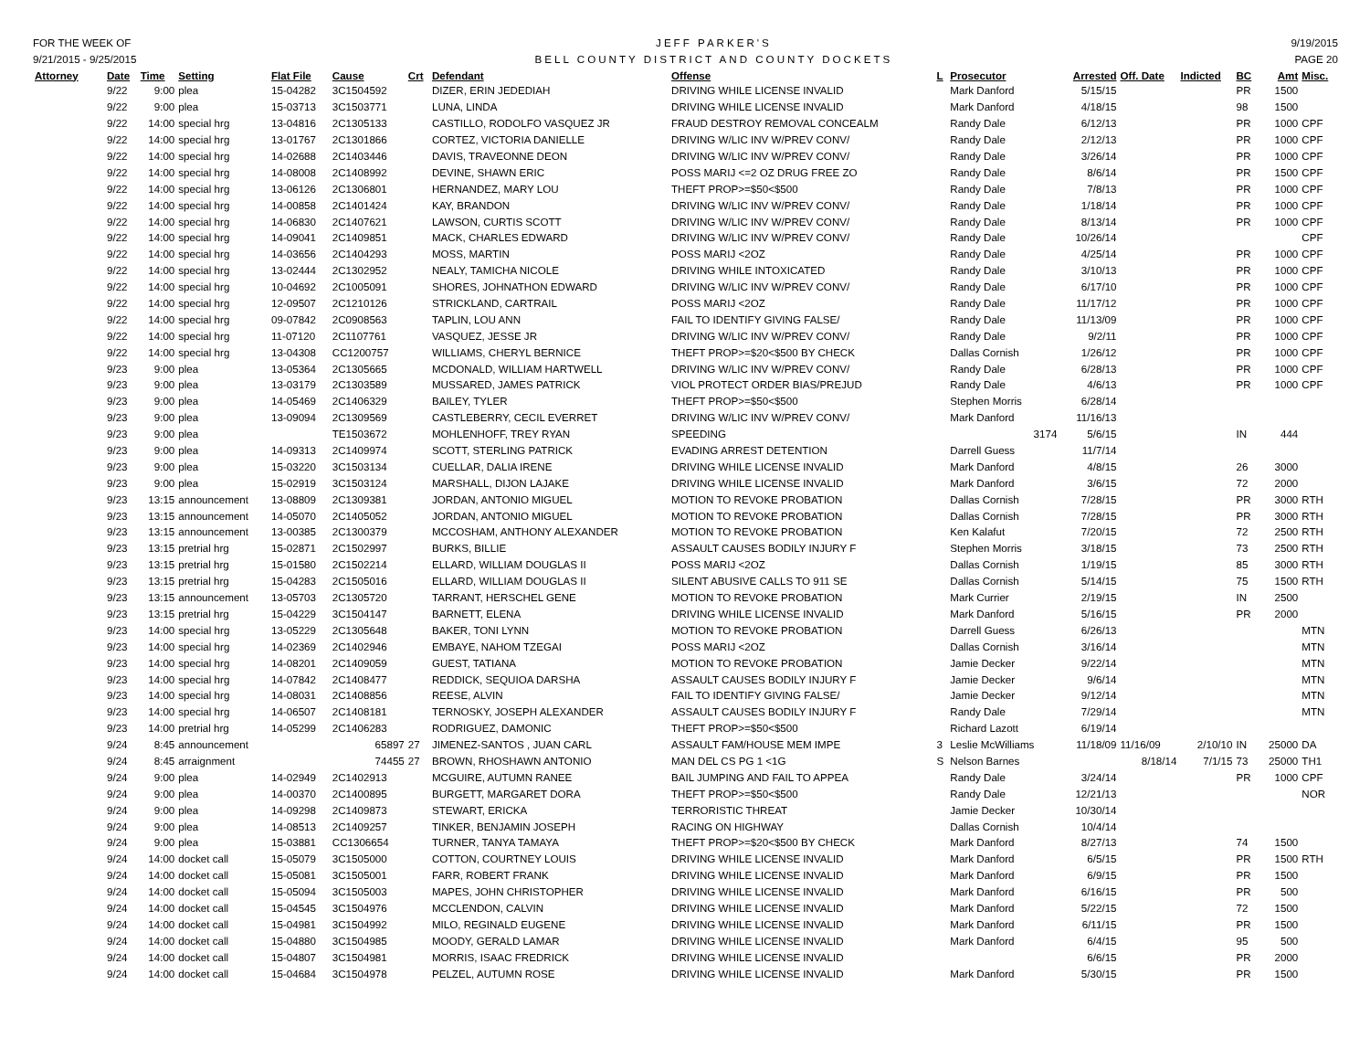FOR THE WEEK OF
9/21/2015 - 9/25/2015
JEFF PARKER'S
BELL COUNTY DISTRICT AND COUNTY DOCKETS
9/19/2015
PAGE 20
| Attorney | Date | Time | Setting | Flat File | Cause | Crt | Defendant | Offense | L | Prosecutor | Arrested | Off. Date | Indicted | BC | Amt | Misc. |
| --- | --- | --- | --- | --- | --- | --- | --- | --- | --- | --- | --- | --- | --- | --- | --- | --- |
| | 9/22 | 9:00 | plea | 15-04282 | 3C1504592 | | DIZER, ERIN JEDEDIAH | DRIVING WHILE LICENSE INVALID | | Mark Danford | 5/15/15 | | | PR | 1500 | |
| | 9/22 | 9:00 | plea | 15-03713 | 3C1503771 | | LUNA, LINDA | DRIVING WHILE LICENSE INVALID | | Mark Danford | 4/18/15 | | | 98 | 1500 | |
| | 9/22 | 14:00 | special hrg | 13-04816 | 2C1305133 | | CASTILLO, RODOLFO VASQUEZ JR | FRAUD DESTROY REMOVAL CONCEALM | | Randy Dale | 6/12/13 | | | PR | 1000 | CPF |
| | 9/22 | 14:00 | special hrg | 13-01767 | 2C1301866 | | CORTEZ, VICTORIA DANIELLE | DRIVING W/LIC INV W/PREV CONV/ | | Randy Dale | 2/12/13 | | | PR | 1000 | CPF |
| | 9/22 | 14:00 | special hrg | 14-02688 | 2C1403446 | | DAVIS, TRAVEONNE DEON | DRIVING W/LIC INV W/PREV CONV/ | | Randy Dale | 3/26/14 | | | PR | 1000 | CPF |
| | 9/22 | 14:00 | special hrg | 14-08008 | 2C1408992 | | DEVINE, SHAWN ERIC | POSS MARIJ <=2 OZ DRUG FREE ZO | | Randy Dale | 8/6/14 | | | PR | 1500 | CPF |
| | 9/22 | 14:00 | special hrg | 13-06126 | 2C1306801 | | HERNANDEZ, MARY LOU | THEFT PROP>=$50<$500 | | Randy Dale | 7/8/13 | | | PR | 1000 | CPF |
| | 9/22 | 14:00 | special hrg | 14-00858 | 2C1401424 | | KAY, BRANDON | DRIVING W/LIC INV W/PREV CONV/ | | Randy Dale | 1/18/14 | | | PR | 1000 | CPF |
| | 9/22 | 14:00 | special hrg | 14-06830 | 2C1407621 | | LAWSON, CURTIS SCOTT | DRIVING W/LIC INV W/PREV CONV/ | | Randy Dale | 8/13/14 | | | PR | 1000 | CPF |
| | 9/22 | 14:00 | special hrg | 14-09041 | 2C1409851 | | MACK, CHARLES EDWARD | DRIVING W/LIC INV W/PREV CONV/ | | Randy Dale | 10/26/14 | | | | | CPF |
| | 9/22 | 14:00 | special hrg | 14-03656 | 2C1404293 | | MOSS, MARTIN | POSS MARIJ <2OZ | | Randy Dale | 4/25/14 | | | PR | 1000 | CPF |
| | 9/22 | 14:00 | special hrg | 13-02444 | 2C1302952 | | NEALY, TAMICHA NICOLE | DRIVING WHILE INTOXICATED | | Randy Dale | 3/10/13 | | | PR | 1000 | CPF |
| | 9/22 | 14:00 | special hrg | 10-04692 | 2C1005091 | | SHORES, JOHNATHON EDWARD | DRIVING W/LIC INV W/PREV CONV/ | | Randy Dale | 6/17/10 | | | PR | 1000 | CPF |
| | 9/22 | 14:00 | special hrg | 12-09507 | 2C1210126 | | STRICKLAND, CARTRAIL | POSS MARIJ <2OZ | | Randy Dale | 11/17/12 | | | PR | 1000 | CPF |
| | 9/22 | 14:00 | special hrg | 09-07842 | 2C0908563 | | TAPLIN, LOU ANN | FAIL TO IDENTIFY GIVING FALSE/ | | Randy Dale | 11/13/09 | | | PR | 1000 | CPF |
| | 9/22 | 14:00 | special hrg | 11-07120 | 2C1107761 | | VASQUEZ, JESSE JR | DRIVING W/LIC INV W/PREV CONV/ | | Randy Dale | 9/2/11 | | | PR | 1000 | CPF |
| | 9/22 | 14:00 | special hrg | 13-04308 | CC1200757 | | WILLIAMS, CHERYL BERNICE | THEFT PROP>=$20<$500 BY CHECK | | Dallas Cornish | 1/26/12 | | | PR | 1000 | CPF |
| | 9/23 | 9:00 | plea | 13-05364 | 2C1305665 | | MCDONALD, WILLIAM HARTWELL | DRIVING W/LIC INV W/PREV CONV/ | | Randy Dale | 6/28/13 | | | PR | 1000 | CPF |
| | 9/23 | 9:00 | plea | 13-03179 | 2C1303589 | | MUSSARED, JAMES PATRICK | VIOL PROTECT ORDER BIAS/PREJUD | | Randy Dale | 4/6/13 | | | PR | 1000 | CPF |
| | 9/23 | 9:00 | plea | 14-05469 | 2C1406329 | | BAILEY, TYLER | THEFT PROP>=$50<$500 | | Stephen Morris | 6/28/14 | | | | | |
| | 9/23 | 9:00 | plea | 13-09094 | 2C1309569 | | CASTLEBERRY, CECIL EVERRET | DRIVING W/LIC INV W/PREV CONV/ | | Mark Danford | 11/16/13 | | | | | |
| | 9/23 | 9:00 | plea | | TE1503672 | | MOHLENHOFF, TREY RYAN | SPEEDING | | 3174 | 5/6/15 | | | IN | 444 | |
| | 9/23 | 9:00 | plea | 14-09313 | 2C1409974 | | SCOTT, STERLING PATRICK | EVADING ARREST DETENTION | | Darrell Guess | 11/7/14 | | | | | |
| | 9/23 | 9:00 | plea | 15-03220 | 3C1503134 | | CUELLAR, DALIA IRENE | DRIVING WHILE LICENSE INVALID | | Mark Danford | 4/8/15 | | | 26 | 3000 | |
| | 9/23 | 9:00 | plea | 15-02919 | 3C1503124 | | MARSHALL, DIJON LAJAKE | DRIVING WHILE LICENSE INVALID | | Mark Danford | 3/6/15 | | | 72 | 2000 | |
| | 9/23 | 13:15 | announcement | 13-08809 | 2C1309381 | | JORDAN, ANTONIO MIGUEL | MOTION TO REVOKE PROBATION | | Dallas Cornish | 7/28/15 | | | PR | 3000 | RTH |
| | 9/23 | 13:15 | announcement | 14-05070 | 2C1405052 | | JORDAN, ANTONIO MIGUEL | MOTION TO REVOKE PROBATION | | Dallas Cornish | 7/28/15 | | | PR | 3000 | RTH |
| | 9/23 | 13:15 | announcement | 13-00385 | 2C1300379 | | MCCOSHAM, ANTHONY ALEXANDER | MOTION TO REVOKE PROBATION | | Ken Kalafut | 7/20/15 | | | 72 | 2500 | RTH |
| | 9/23 | 13:15 | pretrial hrg | 15-02871 | 2C1502997 | | BURKS, BILLIE | ASSAULT CAUSES BODILY INJURY F | | Stephen Morris | 3/18/15 | | | 73 | 2500 | RTH |
| | 9/23 | 13:15 | pretrial hrg | 15-01580 | 2C1502214 | | ELLARD, WILLIAM DOUGLAS II | POSS MARIJ <2OZ | | Dallas Cornish | 1/19/15 | | | 85 | 3000 | RTH |
| | 9/23 | 13:15 | pretrial hrg | 15-04283 | 2C1505016 | | ELLARD, WILLIAM DOUGLAS II | SILENT ABUSIVE CALLS TO 911 SE | | Dallas Cornish | 5/14/15 | | | 75 | 1500 | RTH |
| | 9/23 | 13:15 | announcement | 13-05703 | 2C1305720 | | TARRANT, HERSCHEL GENE | MOTION TO REVOKE PROBATION | | Mark Currier | 2/19/15 | | | IN | 2500 | |
| | 9/23 | 13:15 | pretrial hrg | 15-04229 | 3C1504147 | | BARNETT, ELENA | DRIVING WHILE LICENSE INVALID | | Mark Danford | 5/16/15 | | | PR | 2000 | |
| | 9/23 | 14:00 | special hrg | 13-05229 | 2C1305648 | | BAKER, TONI LYNN | MOTION TO REVOKE PROBATION | | Darrell Guess | 6/26/13 | | | | | MTN |
| | 9/23 | 14:00 | special hrg | 14-02369 | 2C1402946 | | EMBAYE, NAHOM TZEGAI | POSS MARIJ <2OZ | | Dallas Cornish | 3/16/14 | | | | | MTN |
| | 9/23 | 14:00 | special hrg | 14-08201 | 2C1409059 | | GUEST, TATIANA | MOTION TO REVOKE PROBATION | | Jamie Decker | 9/22/14 | | | | | MTN |
| | 9/23 | 14:00 | special hrg | 14-07842 | 2C1408477 | | REDDICK, SEQUIOA DARSHA | ASSAULT CAUSES BODILY INJURY F | | Jamie Decker | 9/6/14 | | | | | MTN |
| | 9/23 | 14:00 | special hrg | 14-08031 | 2C1408856 | | REESE, ALVIN | FAIL TO IDENTIFY GIVING FALSE/ | | Jamie Decker | 9/12/14 | | | | | MTN |
| | 9/23 | 14:00 | special hrg | 14-06507 | 2C1408181 | | TERNOSKY, JOSEPH ALEXANDER | ASSAULT CAUSES BODILY INJURY F | | Randy Dale | 7/29/14 | | | | | MTN |
| | 9/23 | 14:00 | pretrial hrg | 14-05299 | 2C1406283 | | RODRIGUEZ, DAMONIC | THEFT PROP>=$50<$500 | | Richard Lazott | 6/19/14 | | | | | |
| | 9/24 | 8:45 | announcement | | 65897 | 27 | JIMENEZ-SANTOS , JUAN CARL | ASSAULT FAM/HOUSE MEM IMPE | 3 | Leslie McWilliams | 11/18/09 | 11/16/09 | 2/10/10 | IN | 25000 | DA |
| | 9/24 | 8:45 | arraignment | | 74455 | 27 | BROWN, RHOSHAWN ANTONIO | MAN DEL CS PG 1 <1G | S | Nelson Barnes | | 8/18/14 | 7/1/15 | 73 | 25000 | TH1 |
| | 9/24 | 9:00 | plea | 14-02949 | 2C1402913 | | MCGUIRE, AUTUMN RANEE | BAIL JUMPING AND FAIL TO APPEA | | Randy Dale | 3/24/14 | | | PR | 1000 | CPF |
| | 9/24 | 9:00 | plea | 14-00370 | 2C1400895 | | BURGETT, MARGARET DORA | THEFT PROP>=$50<$500 | | Randy Dale | 12/21/13 | | | | | NOR |
| | 9/24 | 9:00 | plea | 14-09298 | 2C1409873 | | STEWART, ERICKA | TERRORISTIC THREAT | | Jamie Decker | 10/30/14 | | | | | |
| | 9/24 | 9:00 | plea | 14-08513 | 2C1409257 | | TINKER, BENJAMIN JOSEPH | RACING ON HIGHWAY | | Dallas Cornish | 10/4/14 | | | | | |
| | 9/24 | 9:00 | plea | 15-03881 | CC1306654 | | TURNER, TANYA TAMAYA | THEFT PROP>=$20<$500 BY CHECK | | Mark Danford | 8/27/13 | | | 74 | 1500 | |
| | 9/24 | 14:00 | docket call | 15-05079 | 3C1505000 | | COTTON, COURTNEY LOUIS | DRIVING WHILE LICENSE INVALID | | Mark Danford | 6/5/15 | | | PR | 1500 | RTH |
| | 9/24 | 14:00 | docket call | 15-05081 | 3C1505001 | | FARR, ROBERT FRANK | DRIVING WHILE LICENSE INVALID | | Mark Danford | 6/9/15 | | | PR | 1500 | |
| | 9/24 | 14:00 | docket call | 15-05094 | 3C1505003 | | MAPES, JOHN CHRISTOPHER | DRIVING WHILE LICENSE INVALID | | Mark Danford | 6/16/15 | | | PR | 500 | |
| | 9/24 | 14:00 | docket call | 15-04545 | 3C1504976 | | MCCLENDON, CALVIN | DRIVING WHILE LICENSE INVALID | | Mark Danford | 5/22/15 | | | 72 | 1500 | |
| | 9/24 | 14:00 | docket call | 15-04981 | 3C1504992 | | MILO, REGINALD EUGENE | DRIVING WHILE LICENSE INVALID | | Mark Danford | 6/11/15 | | | PR | 1500 | |
| | 9/24 | 14:00 | docket call | 15-04880 | 3C1504985 | | MOODY, GERALD LAMAR | DRIVING WHILE LICENSE INVALID | | Mark Danford | 6/4/15 | | | 95 | 500 | |
| | 9/24 | 14:00 | docket call | 15-04807 | 3C1504981 | | MORRIS, ISAAC FREDRICK | DRIVING WHILE LICENSE INVALID | | | 6/6/15 | | | PR | 2000 | |
| | 9/24 | 14:00 | docket call | 15-04684 | 3C1504978 | | PELZEL, AUTUMN ROSE | DRIVING WHILE LICENSE INVALID | | Mark Danford | 5/30/15 | | | PR | 1500 | |